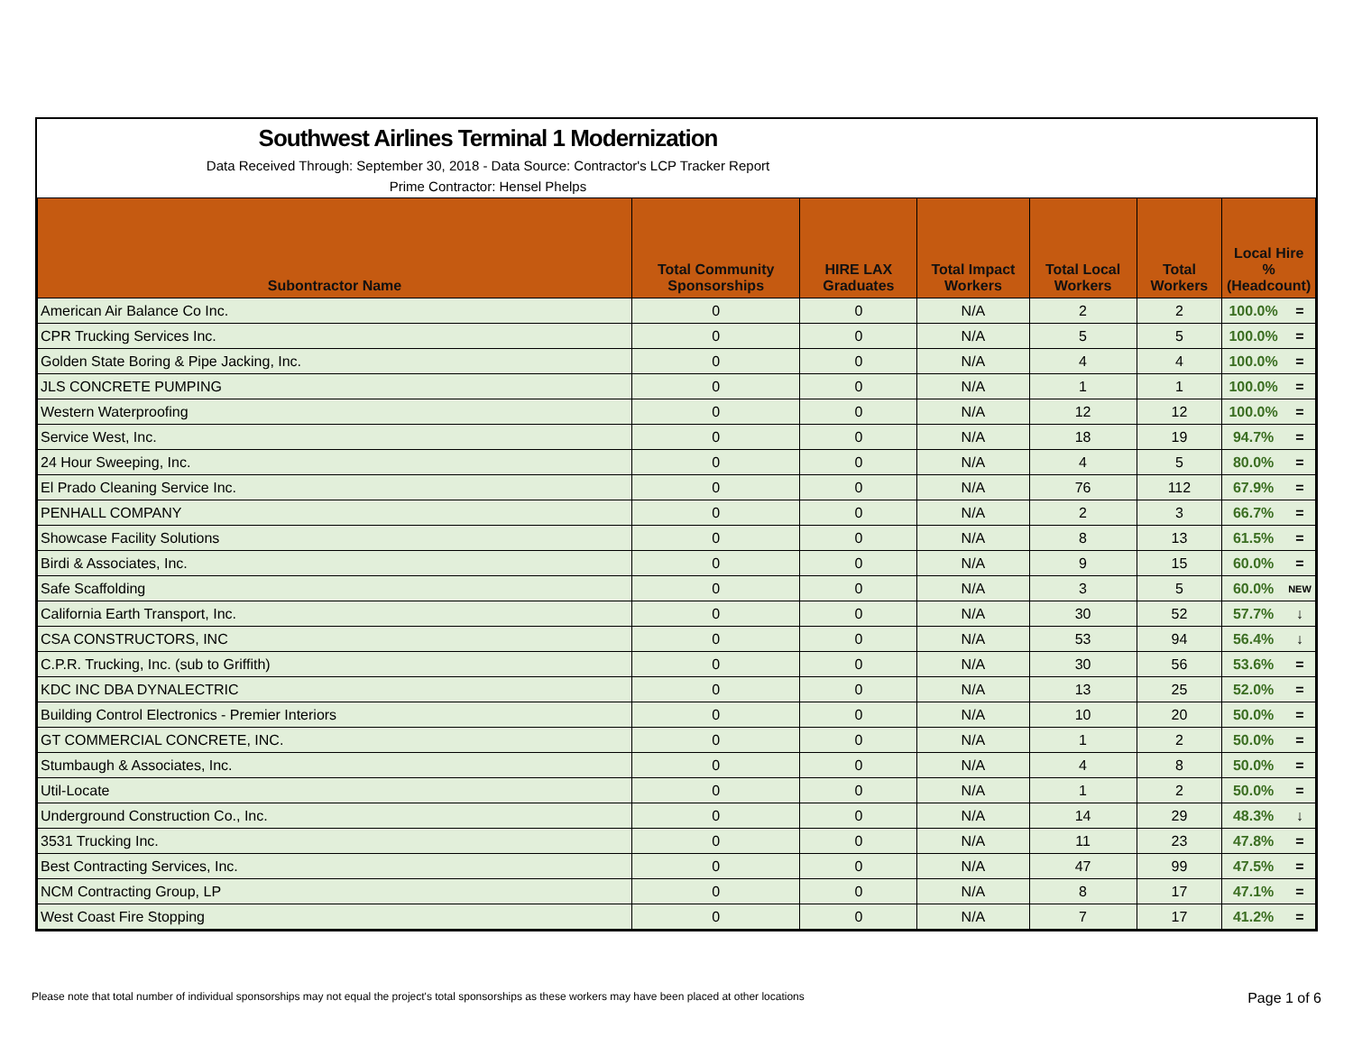Southwest Airlines Terminal 1 Modernization
Data Received Through: September 30, 2018 - Data Source: Contractor's LCP Tracker Report
Prime Contractor: Hensel Phelps
| Subontractor Name | Total Community Sponsorships | HIRE LAX Graduates | Total Impact Workers | Total Local Workers | Total Workers | Local Hire % (Headcount) | |
| --- | --- | --- | --- | --- | --- | --- | --- |
| American Air Balance Co Inc. | 0 | 0 | N/A | 2 | 2 | 100.0% | = |
| CPR Trucking Services Inc. | 0 | 0 | N/A | 5 | 5 | 100.0% | = |
| Golden State Boring & Pipe Jacking, Inc. | 0 | 0 | N/A | 4 | 4 | 100.0% | = |
| JLS CONCRETE PUMPING | 0 | 0 | N/A | 1 | 1 | 100.0% | = |
| Western Waterproofing | 0 | 0 | N/A | 12 | 12 | 100.0% | = |
| Service West, Inc. | 0 | 0 | N/A | 18 | 19 | 94.7% | = |
| 24 Hour Sweeping, Inc. | 0 | 0 | N/A | 4 | 5 | 80.0% | = |
| El Prado Cleaning Service Inc. | 0 | 0 | N/A | 76 | 112 | 67.9% | = |
| PENHALL COMPANY | 0 | 0 | N/A | 2 | 3 | 66.7% | = |
| Showcase Facility Solutions | 0 | 0 | N/A | 8 | 13 | 61.5% | = |
| Birdi & Associates, Inc. | 0 | 0 | N/A | 9 | 15 | 60.0% | = |
| Safe Scaffolding | 0 | 0 | N/A | 3 | 5 | 60.0% | NEW |
| California Earth Transport, Inc. | 0 | 0 | N/A | 30 | 52 | 57.7% | ↓ |
| CSA CONSTRUCTORS, INC | 0 | 0 | N/A | 53 | 94 | 56.4% | ↓ |
| C.P.R. Trucking, Inc. (sub to Griffith) | 0 | 0 | N/A | 30 | 56 | 53.6% | = |
| KDC INC DBA DYNALECTRIC | 0 | 0 | N/A | 13 | 25 | 52.0% | = |
| Building Control Electronics - Premier Interiors | 0 | 0 | N/A | 10 | 20 | 50.0% | = |
| GT COMMERCIAL CONCRETE, INC. | 0 | 0 | N/A | 1 | 2 | 50.0% | = |
| Stumbaugh & Associates, Inc. | 0 | 0 | N/A | 4 | 8 | 50.0% | = |
| Util-Locate | 0 | 0 | N/A | 1 | 2 | 50.0% | = |
| Underground Construction Co., Inc. | 0 | 0 | N/A | 14 | 29 | 48.3% | ↓ |
| 3531 Trucking Inc. | 0 | 0 | N/A | 11 | 23 | 47.8% | = |
| Best Contracting Services, Inc. | 0 | 0 | N/A | 47 | 99 | 47.5% | = |
| NCM Contracting Group, LP | 0 | 0 | N/A | 8 | 17 | 47.1% | = |
| West Coast Fire Stopping | 0 | 0 | N/A | 7 | 17 | 41.2% | = |
Please note that total number of individual sponsorships may not equal the project's total sponsorships as these workers may have been placed at other locations Page 1 of 6